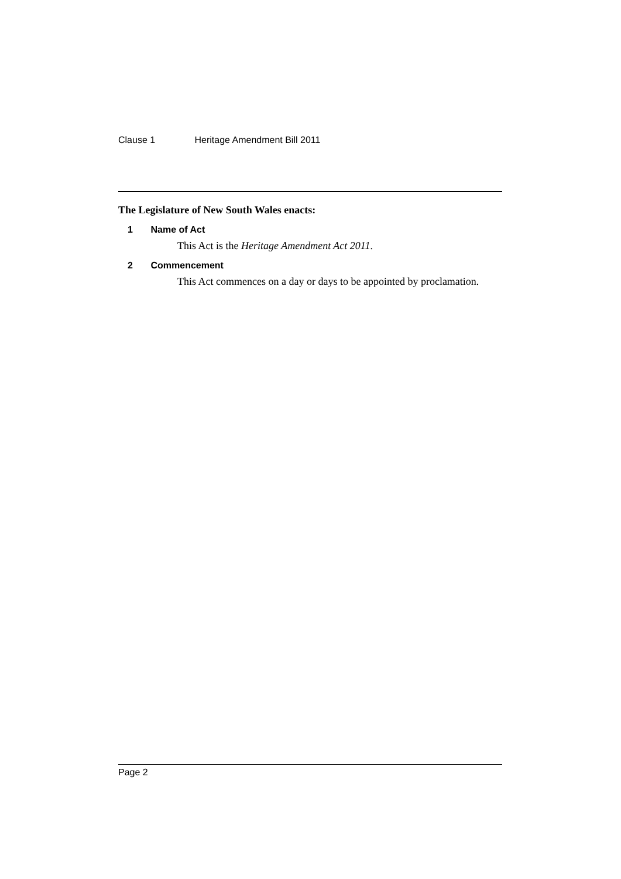Clause 1 Heritage Amendment Bill 2011
The Legislature of New South Wales enacts:
1 Name of Act
This Act is the Heritage Amendment Act 2011.
2 Commencement
This Act commences on a day or days to be appointed by proclamation.
Page 2